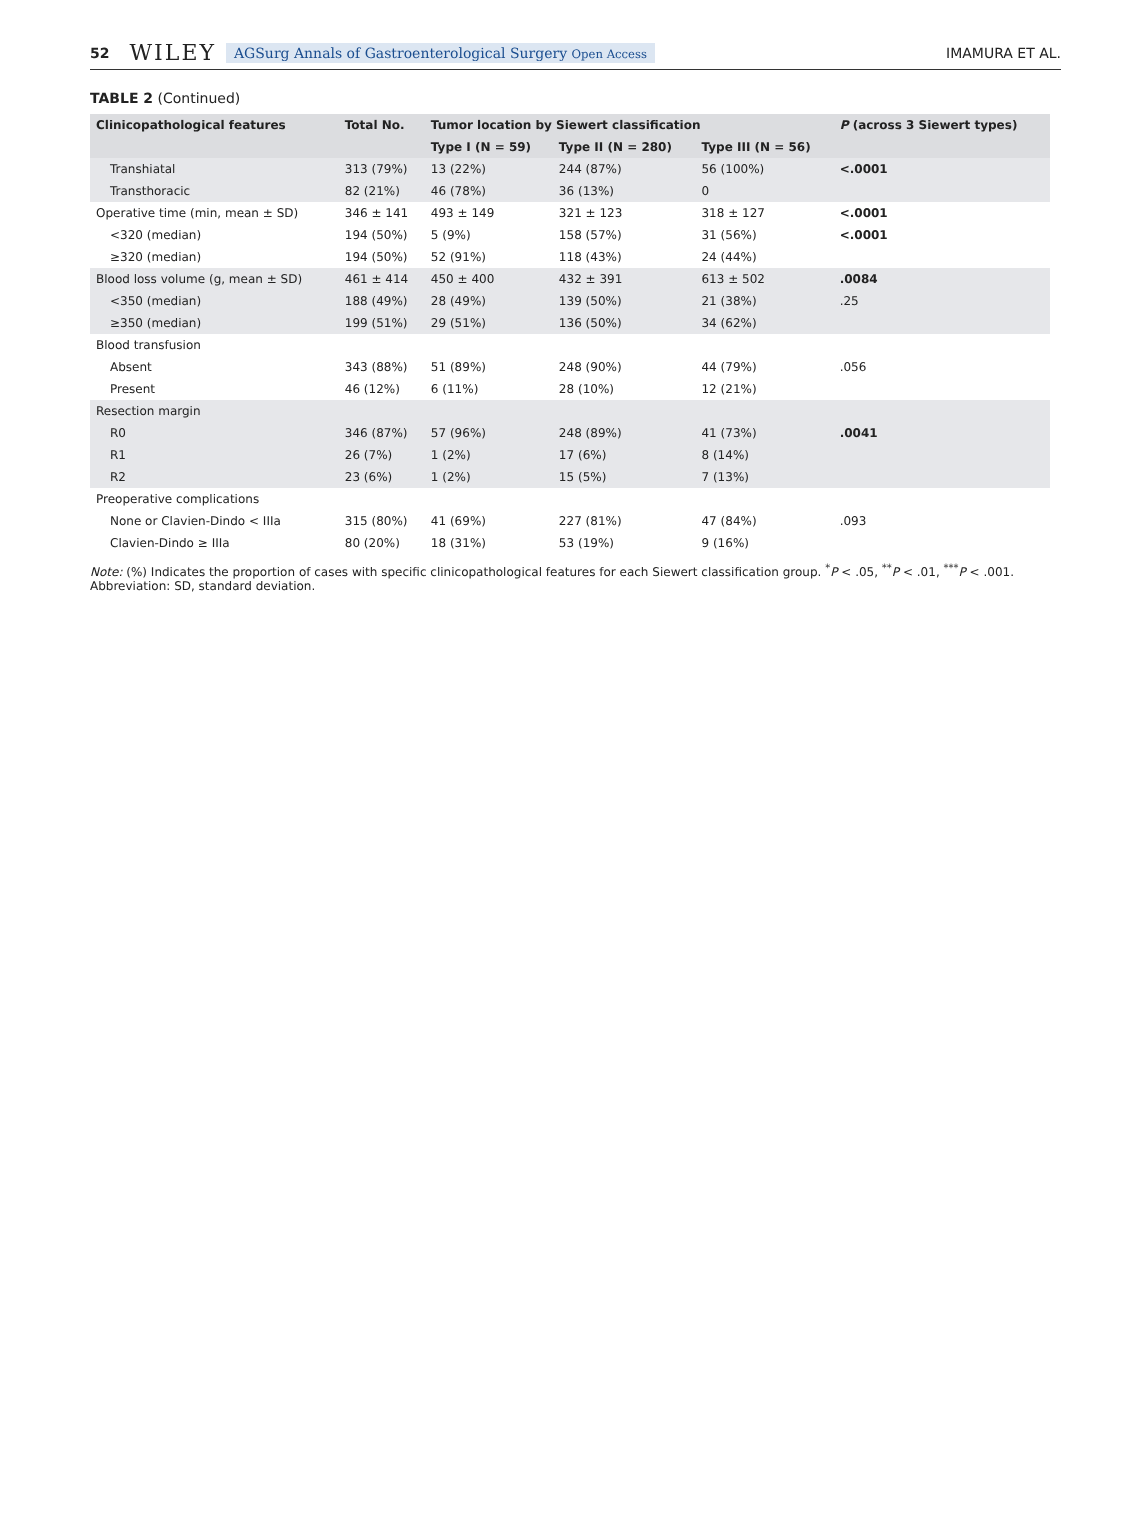52 WILEY AGSurg Annals of Gastroenterological Surgery Open Access IMAMURA ET AL.
TABLE 2 (Continued)
| Clinicopathological features | Total No. | Tumor location by Siewert classification | | | P (across 3 Siewert types) |
| --- | --- | --- | --- | --- | --- |
| | | Type I (N = 59) | Type II (N = 280) | Type III (N = 56) | |
| Transhiatal | 313 (79%) | 13 (22%) | 244 (87%) | 56 (100%) | <.0001 |
| Transthoracic | 82 (21%) | 46 (78%) | 36 (13%) | 0 | |
| Operative time (min, mean ± SD) | 346 ± 141 | 493 ± 149 | 321 ± 123 | 318 ± 127 | <.0001 |
| <320 (median) | 194 (50%) | 5 (9%) | 158 (57%) | 31 (56%) | <.0001 |
| ≥320 (median) | 194 (50%) | 52 (91%) | 118 (43%) | 24 (44%) | |
| Blood loss volume (g, mean ± SD) | 461 ± 414 | 450 ± 400 | 432 ± 391 | 613 ± 502 | .0084 |
| <350 (median) | 188 (49%) | 28 (49%) | 139 (50%) | 21 (38%) | .25 |
| ≥350 (median) | 199 (51%) | 29 (51%) | 136 (50%) | 34 (62%) | |
| Blood transfusion | | | | | |
| Absent | 343 (88%) | 51 (89%) | 248 (90%) | 44 (79%) | .056 |
| Present | 46 (12%) | 6 (11%) | 28 (10%) | 12 (21%) | |
| Resection margin | | | | | |
| R0 | 346 (87%) | 57 (96%) | 248 (89%) | 41 (73%) | .0041 |
| R1 | 26 (7%) | 1 (2%) | 17 (6%) | 8 (14%) | |
| R2 | 23 (6%) | 1 (2%) | 15 (5%) | 7 (13%) | |
| Preoperative complications | | | | | |
| None or Clavien-Dindo < IIIa | 315 (80%) | 41 (69%) | 227 (81%) | 47 (84%) | .093 |
| Clavien-Dindo ≥ IIIa | 80 (20%) | 18 (31%) | 53 (19%) | 9 (16%) | |
Note: (%) Indicates the proportion of cases with specific clinicopathological features for each Siewert classification group. <sup>*</sup>P < .05, <sup>**</sup>P < .01, <sup>***</sup>P < .001.
Abbreviation: SD, standard deviation.